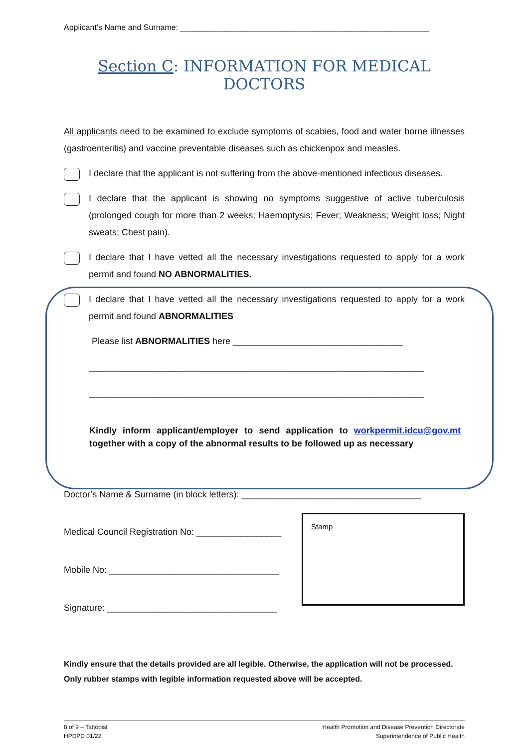Applicant’s Name and Surname: ________________________________________________________
Section C: INFORMATION FOR MEDICAL DOCTORS
All applicants need to be examined to exclude symptoms of scabies, food and water borne illnesses (gastroenteritis) and vaccine preventable diseases such as chickenpox and measles.
I declare that the applicant is not suffering from the above-mentioned infectious diseases.
I declare that the applicant is showing no symptoms suggestive of active tuberculosis (prolonged cough for more than 2 weeks; Haemoptysis; Fever; Weakness; Weight loss; Night sweats; Chest pain).
I declare that I have vetted all the necessary investigations requested to apply for a work permit and found NO ABNORMALITIES.
I declare that I have vetted all the necessary investigations requested to apply for a work permit and found ABNORMALITIES
Please list ABNORMALITIES here __________________________________
___________________________________________________________________
___________________________________________________________________
Kindly inform applicant/employer to send application to workpermit.idcu@gov.mt together with a copy of the abnormal results to be followed up as necessary
Doctor’s Name & Surname (in block letters): ____________________________________
Medical Council Registration No: _________________
Mobile No: __________________________________
Signature: __________________________________
Stamp
Kindly ensure that the details provided are all legible. Otherwise, the application will not be processed. Only rubber stamps with legible information requested above will be accepted.
8 of 9 – Tattooist
HPDPD 01/22
Health Promotion and Disease Prevention Directorate
Superintendence of Public Health